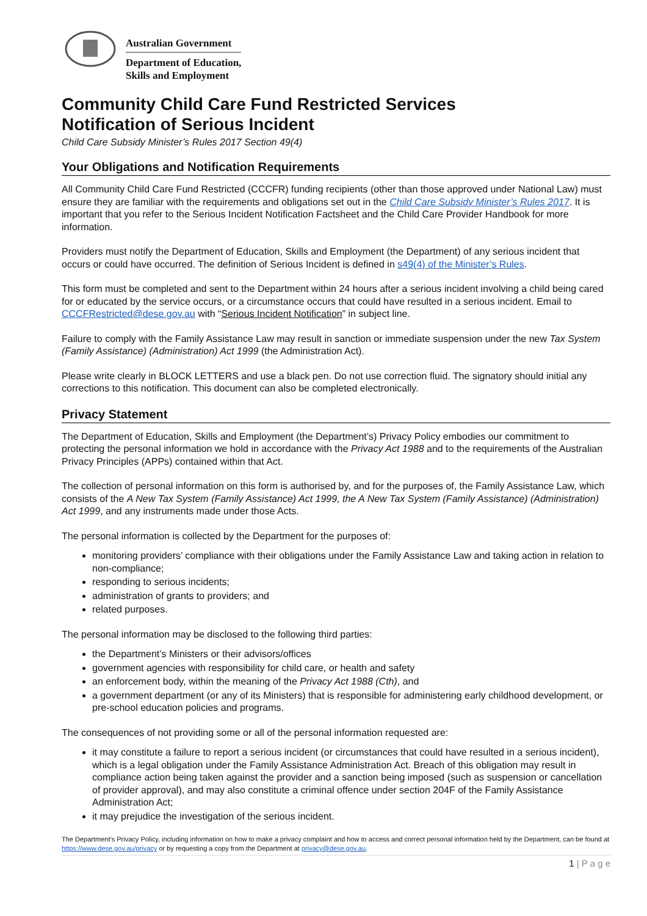Australian Government
Department of Education,
Skills and Employment
Community Child Care Fund Restricted Services
Notification of Serious Incident
Child Care Subsidy Minister’s Rules 2017 Section 49(4)
Your Obligations and Notification Requirements
All Community Child Care Fund Restricted (CCCFR) funding recipients (other than those approved under National Law) must ensure they are familiar with the requirements and obligations set out in the Child Care Subsidy Minister’s Rules 2017. It is important that you refer to the Serious Incident Notification Factsheet and the Child Care Provider Handbook for more information.
Providers must notify the Department of Education, Skills and Employment (the Department) of any serious incident that occurs or could have occurred. The definition of Serious Incident is defined in s49(4) of the Minister’s Rules.
This form must be completed and sent to the Department within 24 hours after a serious incident involving a child being cared for or educated by the service occurs, or a circumstance occurs that could have resulted in a serious incident. Email to CCCFRestricted@dese.gov.au with “Serious Incident Notification” in subject line.
Failure to comply with the Family Assistance Law may result in sanction or immediate suspension under the new Tax System (Family Assistance) (Administration) Act 1999 (the Administration Act).
Please write clearly in BLOCK LETTERS and use a black pen. Do not use correction fluid. The signatory should initial any corrections to this notification. This document can also be completed electronically.
Privacy Statement
The Department of Education, Skills and Employment (the Department’s) Privacy Policy embodies our commitment to protecting the personal information we hold in accordance with the Privacy Act 1988 and to the requirements of the Australian Privacy Principles (APPs) contained within that Act.
The collection of personal information on this form is authorised by, and for the purposes of, the Family Assistance Law, which consists of the A New Tax System (Family Assistance) Act 1999, the A New Tax System (Family Assistance) (Administration) Act 1999, and any instruments made under those Acts.
The personal information is collected by the Department for the purposes of:
monitoring providers’ compliance with their obligations under the Family Assistance Law and taking action in relation to non-compliance;
responding to serious incidents;
administration of grants to providers; and
related purposes.
The personal information may be disclosed to the following third parties:
the Department’s Ministers or their advisors/offices
government agencies with responsibility for child care, or health and safety
an enforcement body, within the meaning of the Privacy Act 1988 (Cth), and
a government department (or any of its Ministers) that is responsible for administering early childhood development, or pre-school education policies and programs.
The consequences of not providing some or all of the personal information requested are:
it may constitute a failure to report a serious incident (or circumstances that could have resulted in a serious incident), which is a legal obligation under the Family Assistance Administration Act. Breach of this obligation may result in compliance action being taken against the provider and a sanction being imposed (such as suspension or cancellation of provider approval), and may also constitute a criminal offence under section 204F of the Family Assistance Administration Act;
it may prejudice the investigation of the serious incident.
The Department’s Privacy Policy, including information on how to make a privacy complaint and how to access and correct personal information held by the Department, can be found at https://www.dese.gov.au/privacy or by requesting a copy from the Department at privacy@dese.gov.au.
1 | P a g e